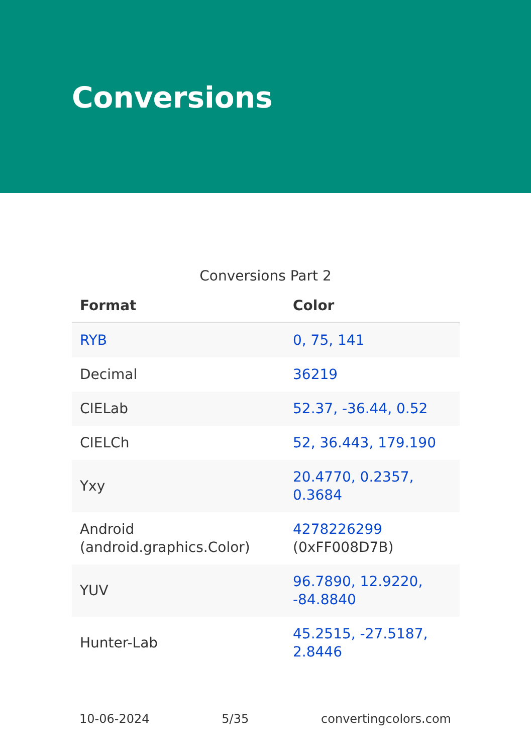Conversions
Conversions Part 2
| Format | Color |
| --- | --- |
| RYB | 0, 75, 141 |
| Decimal | 36219 |
| CIELab | 52.37, -36.44, 0.52 |
| CIELCh | 52, 36.443, 179.190 |
| Yxy | 20.4770, 0.2357, 0.3684 |
| Android (android.graphics.Color) | 4278226299 (0xFF008D7B) |
| YUV | 96.7890, 12.9220, -84.8840 |
| Hunter-Lab | 45.2515, -27.5187, 2.8446 |
10-06-2024 5/35 convertingcolors.com